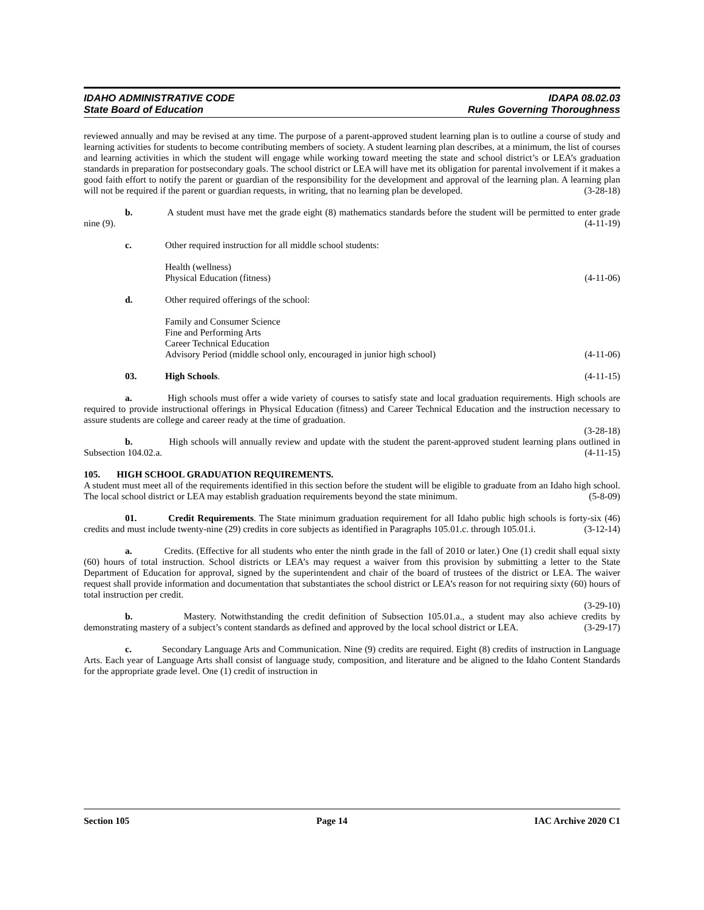IDAHO ADMINISTRATIVE CODE IDAPA 08.02.03
State Board of Education Rules Governing Thoroughness
reviewed annually and may be revised at any time. The purpose of a parent-approved student learning plan is to outline a course of study and learning activities for students to become contributing members of society. A student learning plan describes, at a minimum, the list of courses and learning activities in which the student will engage while working toward meeting the state and school district’s or LEA’s graduation standards in preparation for postsecondary goals. The school district or LEA will have met its obligation for parental involvement if it makes a good faith effort to notify the parent or guardian of the responsibility for the development and approval of the learning plan. A learning plan will not be required if the parent or guardian requests, in writing, that no learning plan be developed. (3-28-18)
b. A student must have met the grade eight (8) mathematics standards before the student will be permitted to enter grade nine (9). (4-11-19)
c. Other required instruction for all middle school students:
Health (wellness)
Physical Education (fitness) (4-11-06)
d. Other required offerings of the school:
Family and Consumer Science
Fine and Performing Arts
Career Technical Education
Advisory Period (middle school only, encouraged in junior high school) (4-11-06)
03. High Schools. (4-11-15)
a. High schools must offer a wide variety of courses to satisfy state and local graduation requirements. High schools are required to provide instructional offerings in Physical Education (fitness) and Career Technical Education and the instruction necessary to assure students are college and career ready at the time of graduation.
(3-28-18)
b. High schools will annually review and update with the student the parent-approved student learning plans outlined in Subsection 104.02.a. (4-11-15)
105. HIGH SCHOOL GRADUATION REQUIREMENTS.
A student must meet all of the requirements identified in this section before the student will be eligible to graduate from an Idaho high school. The local school district or LEA may establish graduation requirements beyond the state minimum. (5-8-09)
01. Credit Requirements. The State minimum graduation requirement for all Idaho public high schools is forty-six (46) credits and must include twenty-nine (29) credits in core subjects as identified in Paragraphs 105.01.c. through 105.01.i. (3-12-14)
a. Credits. (Effective for all students who enter the ninth grade in the fall of 2010 or later.) One (1) credit shall equal sixty (60) hours of total instruction. School districts or LEA’s may request a waiver from this provision by submitting a letter to the State Department of Education for approval, signed by the superintendent and chair of the board of trustees of the district or LEA. The waiver request shall provide information and documentation that substantiates the school district or LEA’s reason for not requiring sixty (60) hours of total instruction per credit.
(3-29-10)
b. Mastery. Notwithstanding the credit definition of Subsection 105.01.a., a student may also achieve credits by demonstrating mastery of a subject’s content standards as defined and approved by the local school district or LEA. (3-29-17)
c. Secondary Language Arts and Communication. Nine (9) credits are required. Eight (8) credits of instruction in Language Arts. Each year of Language Arts shall consist of language study, composition, and literature and be aligned to the Idaho Content Standards for the appropriate grade level. One (1) credit of instruction in
Section 105 Page 14 IAC Archive 2020 C1